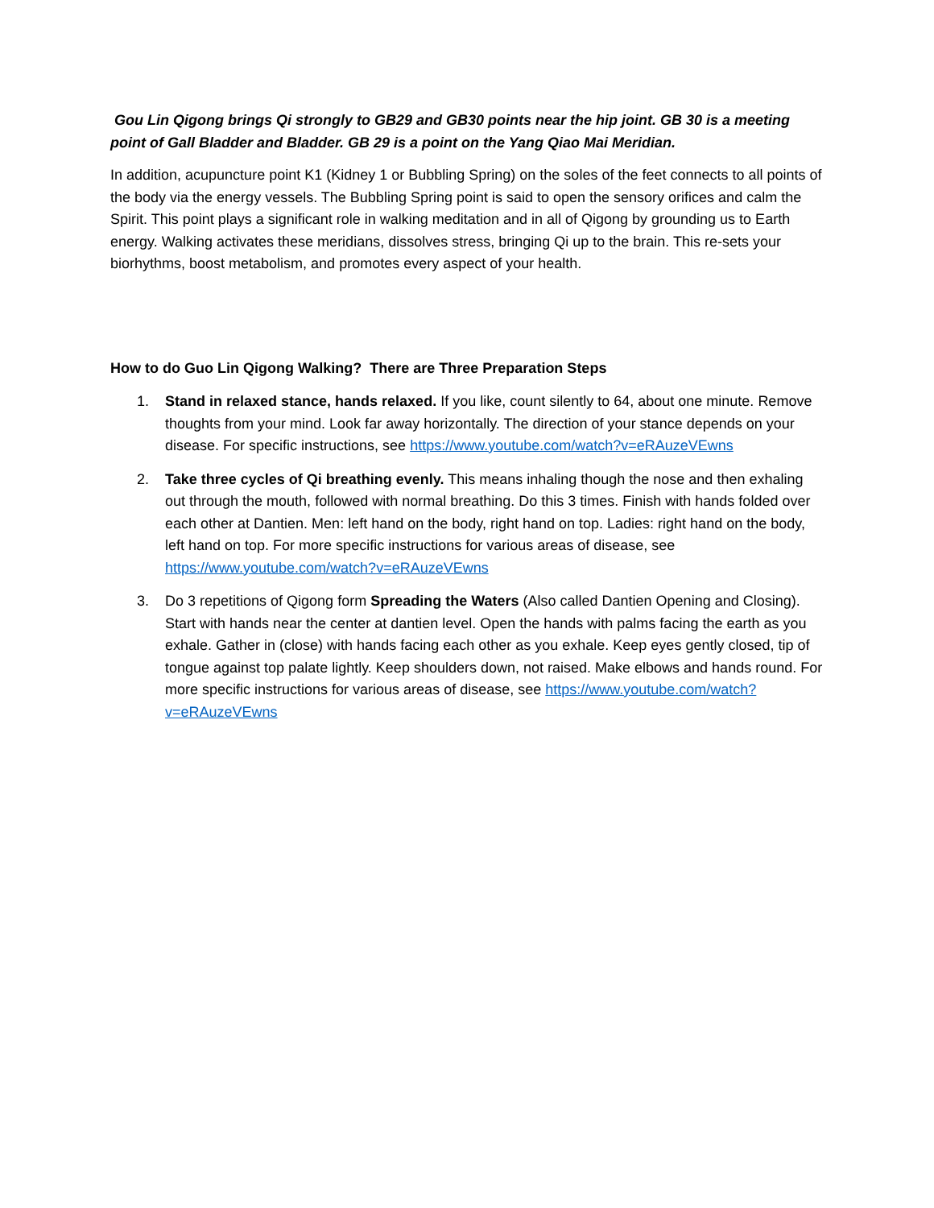Gou Lin Qigong brings Qi strongly to GB29 and GB30 points near the hip joint. GB 30 is a meeting point of Gall Bladder and Bladder. GB 29 is a point on the Yang Qiao Mai Meridian.
In addition, acupuncture point K1 (Kidney 1 or Bubbling Spring) on the soles of the feet connects to all points of the body via the energy vessels. The Bubbling Spring point is said to open the sensory orifices and calm the Spirit. This point plays a significant role in walking meditation and in all of Qigong by grounding us to Earth energy. Walking activates these meridians, dissolves stress, bringing Qi up to the brain. This re-sets your biorhythms, boost metabolism, and promotes every aspect of your health.
How to do Guo Lin Qigong Walking? There are Three Preparation Steps
1. Stand in relaxed stance, hands relaxed. If you like, count silently to 64, about one minute. Remove thoughts from your mind. Look far away horizontally. The direction of your stance depends on your disease. For specific instructions, see https://www.youtube.com/watch?v=eRAuzeVEwns
2. Take three cycles of Qi breathing evenly. This means inhaling though the nose and then exhaling out through the mouth, followed with normal breathing. Do this 3 times. Finish with hands folded over each other at Dantien. Men: left hand on the body, right hand on top. Ladies: right hand on the body, left hand on top. For more specific instructions for various areas of disease, see https://www.youtube.com/watch?v=eRAuzeVEwns
3. Do 3 repetitions of Qigong form Spreading the Waters (Also called Dantien Opening and Closing). Start with hands near the center at dantien level. Open the hands with palms facing the earth as you exhale. Gather in (close) with hands facing each other as you exhale. Keep eyes gently closed, tip of tongue against top palate lightly. Keep shoulders down, not raised. Make elbows and hands round. For more specific instructions for various areas of disease, see https://www.youtube.com/watch?v=eRAuzeVEwns